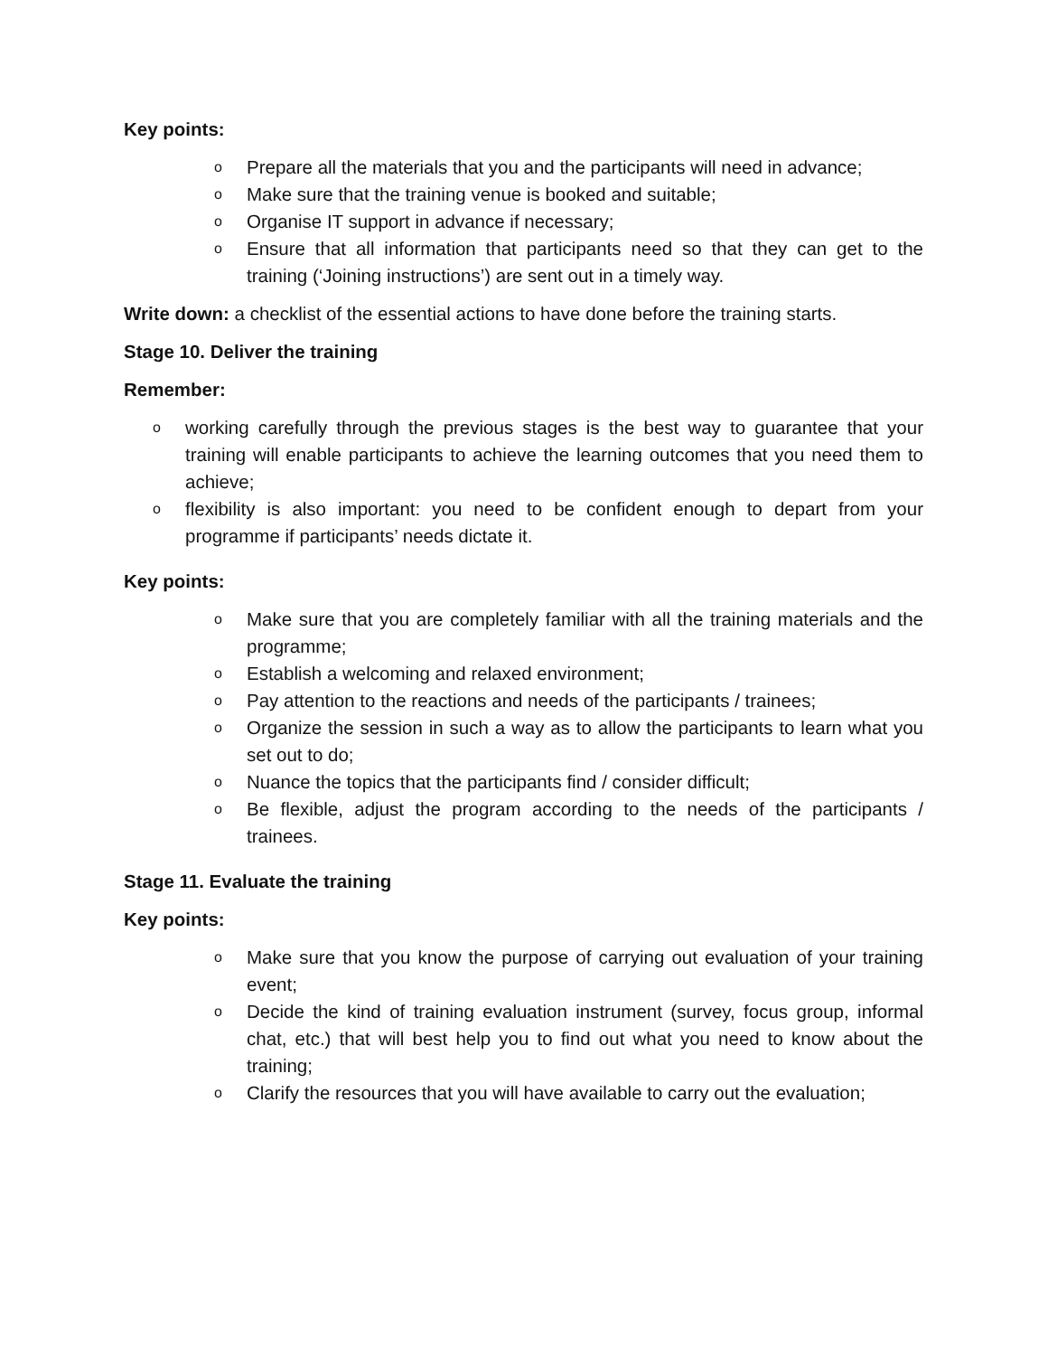Key points:
o Prepare all the materials that you and the participants will need in advance;
o Make sure that the training venue is booked and suitable;
o Organise IT support in advance if necessary;
o Ensure that all information that participants need so that they can get to the training (‘Joining instructions’) are sent out in a timely way.
Write down: a checklist of the essential actions to have done before the training starts.
Stage 10. Deliver the training
Remember:
oworking carefully through the previous stages is the best way to guarantee that your training will enable participants to achieve the learning outcomes that you need them to achieve;
oflexibility is also important: you need to be confident enough to depart from your programme if participants’ needs dictate it.
Key points:
o Make sure that you are completely familiar with all the training materials and the programme;
o Establish a welcoming and relaxed environment;
o Pay attention to the reactions and needs of the participants / trainees;
o Organize the session in such a way as to allow the participants to learn what you set out to do;
o Nuance the topics that the participants find / consider difficult;
o Be flexible, adjust the program according to the needs of the participants / trainees.
Stage 11. Evaluate the training
Key points:
o Make sure that you know the purpose of carrying out evaluation of your training event;
o Decide the kind of training evaluation instrument (survey, focus group, informal chat, etc.) that will best help you to find out what you need to know about the training;
o Clarify the resources that you will have available to carry out the evaluation;